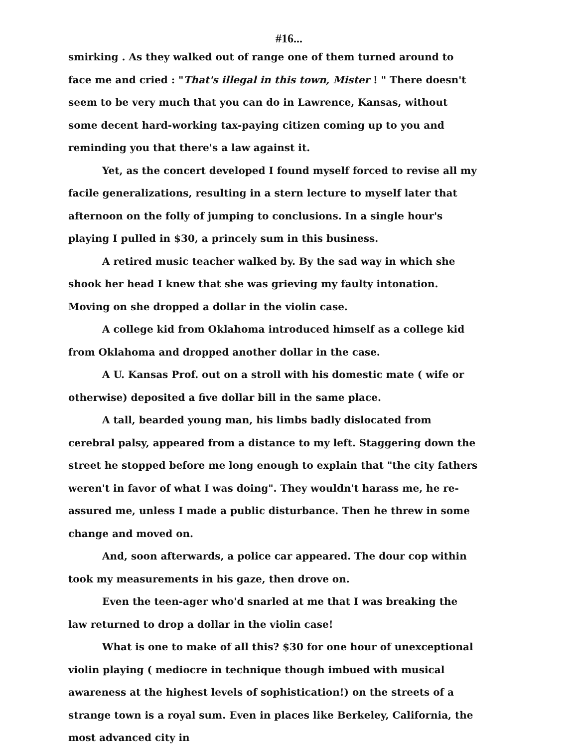#16...
smirking . As they walked out of range one of them turned around to face me and cried : "That's illegal in this town, Mister ! " There doesn't seem to be very much that you can do in Lawrence, Kansas, without some decent hard-working tax-paying citizen coming up to you and reminding you that there's a law against it.
Yet, as the concert developed I found myself forced to revise all my facile generalizations, resulting in a stern lecture to myself later that afternoon on the folly of jumping to conclusions. In a single hour's playing I pulled in $30, a princely sum in this business.
A retired music teacher walked by. By the sad way in which she shook her head I knew that she was grieving my faulty intonation.
Moving on she dropped a dollar in the violin case.
A college kid from Oklahoma introduced himself as a college kid from Oklahoma and dropped another dollar in the case.
A U. Kansas Prof. out on a stroll with his domestic mate ( wife or otherwise) deposited a five dollar bill in the same place.
A tall, bearded young man, his limbs badly dislocated from cerebral palsy, appeared from a distance to my left. Staggering down the street he stopped before me long enough to explain that "the city fathers weren't in favor of what I was doing". They wouldn't harass me, he re-assured me, unless I made a public disturbance. Then he threw in some change and moved on.
And, soon afterwards, a police car appeared. The dour cop within took my measurements in his gaze, then drove on.
Even the teen-ager who'd snarled at me that I was breaking the law returned to drop a dollar in the violin case!
What is one to make of all this? $30 for one hour of unexceptional violin playing ( mediocre in technique though imbued with musical awareness at the highest levels of sophistication!) on the streets of a strange town is a royal sum. Even in places like Berkeley, California, the most advanced city in